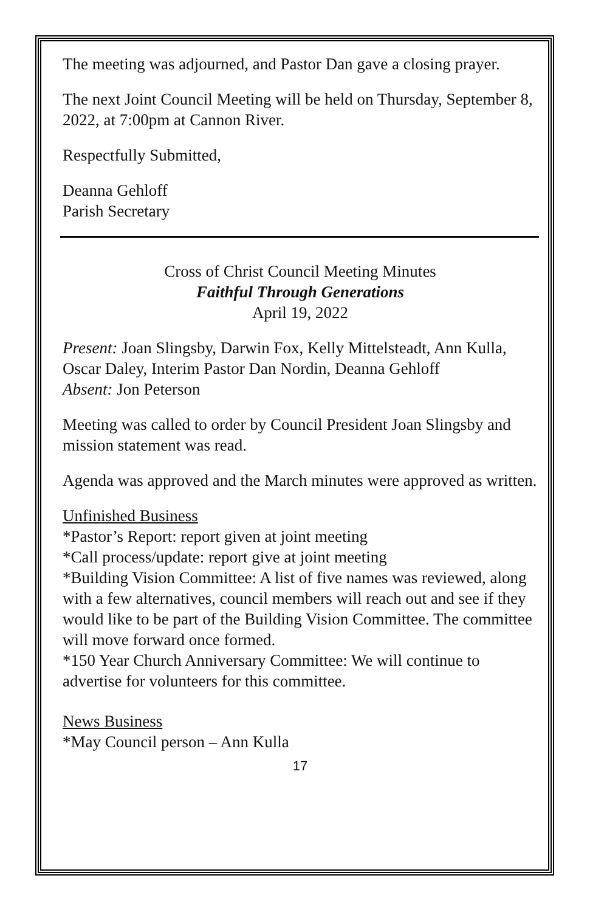The meeting was adjourned, and Pastor Dan gave a closing prayer.
The next Joint Council Meeting will be held on Thursday, September 8, 2022, at 7:00pm at Cannon River.
Respectfully Submitted,
Deanna Gehloff
Parish Secretary
Cross of Christ Council Meeting Minutes
Faithful Through Generations
April 19, 2022
Present: Joan Slingsby, Darwin Fox, Kelly Mittelsteadt, Ann Kulla, Oscar Daley, Interim Pastor Dan Nordin, Deanna Gehloff
Absent: Jon Peterson
Meeting was called to order by Council President Joan Slingsby and mission statement was read.
Agenda was approved and the March minutes were approved as written.
Unfinished Business
*Pastor’s Report: report given at joint meeting
*Call process/update: report give at joint meeting
*Building Vision Committee: A list of five names was reviewed, along with a few alternatives, council members will reach out and see if they would like to be part of the Building Vision Committee. The committee will move forward once formed.
*150 Year Church Anniversary Committee: We will continue to advertise for volunteers for this committee.
News Business
*May Council person – Ann Kulla
17